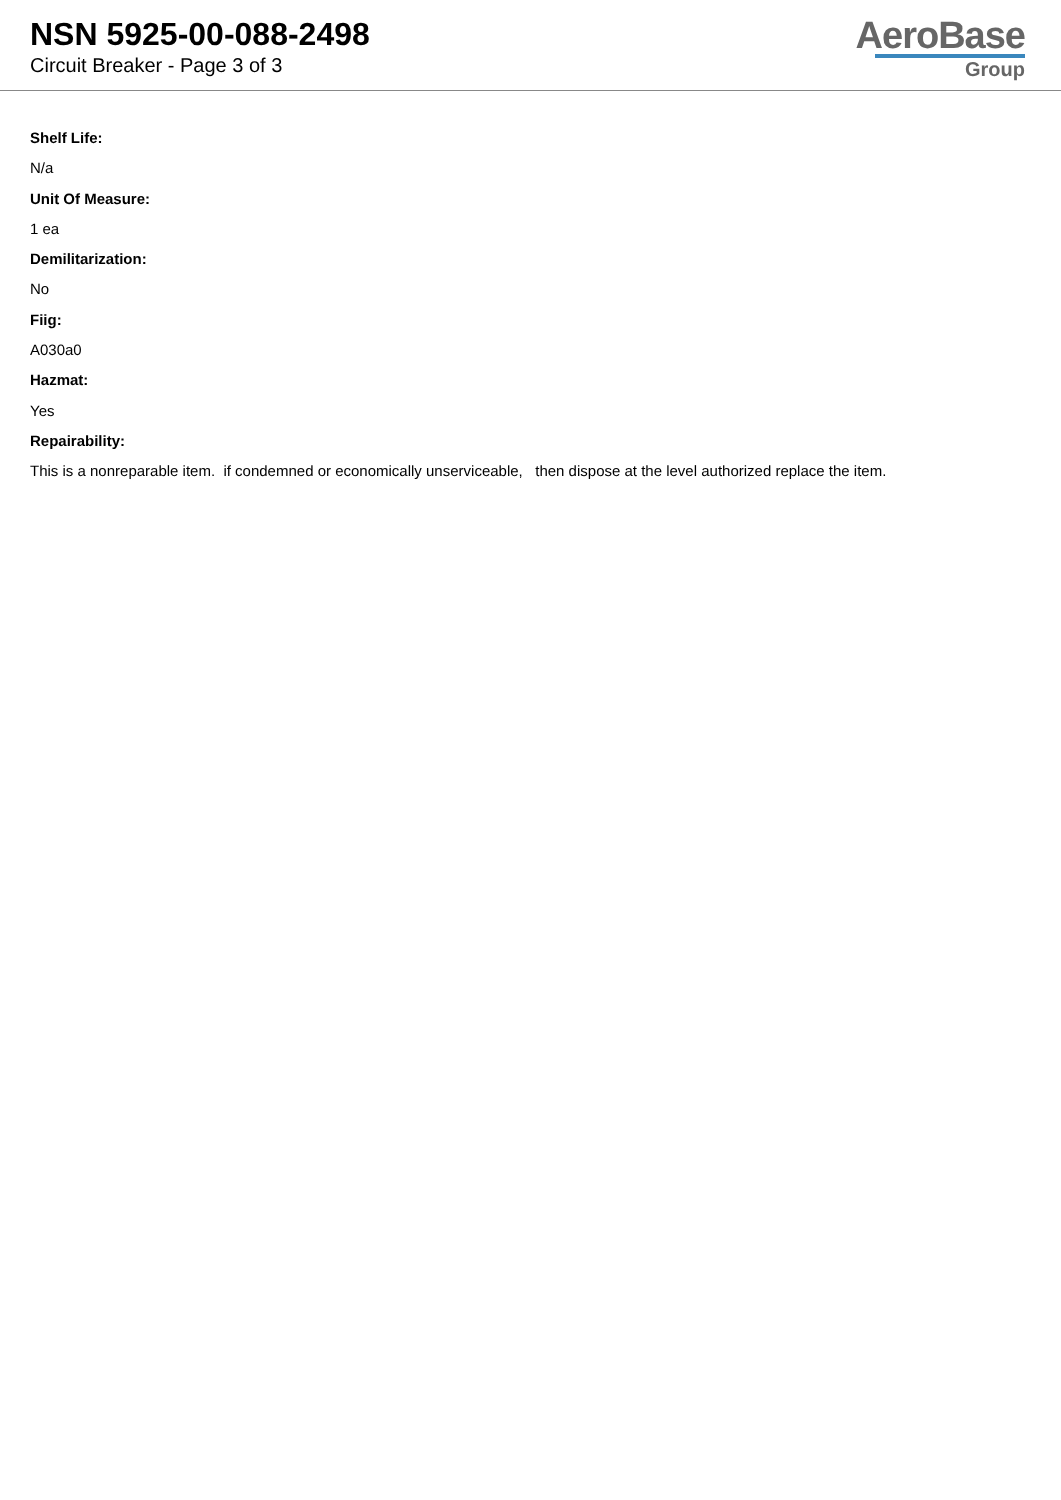NSN 5925-00-088-2498
Circuit Breaker - Page 3 of 3
AeroBase
Group
Shelf Life:
N/a
Unit Of Measure:
1 ea
Demilitarization:
No
Fiig:
A030a0
Hazmat:
Yes
Repairability:
This is a nonreparable item. if condemned or economically unserviceable, then dispose at the level authorized replace the item.